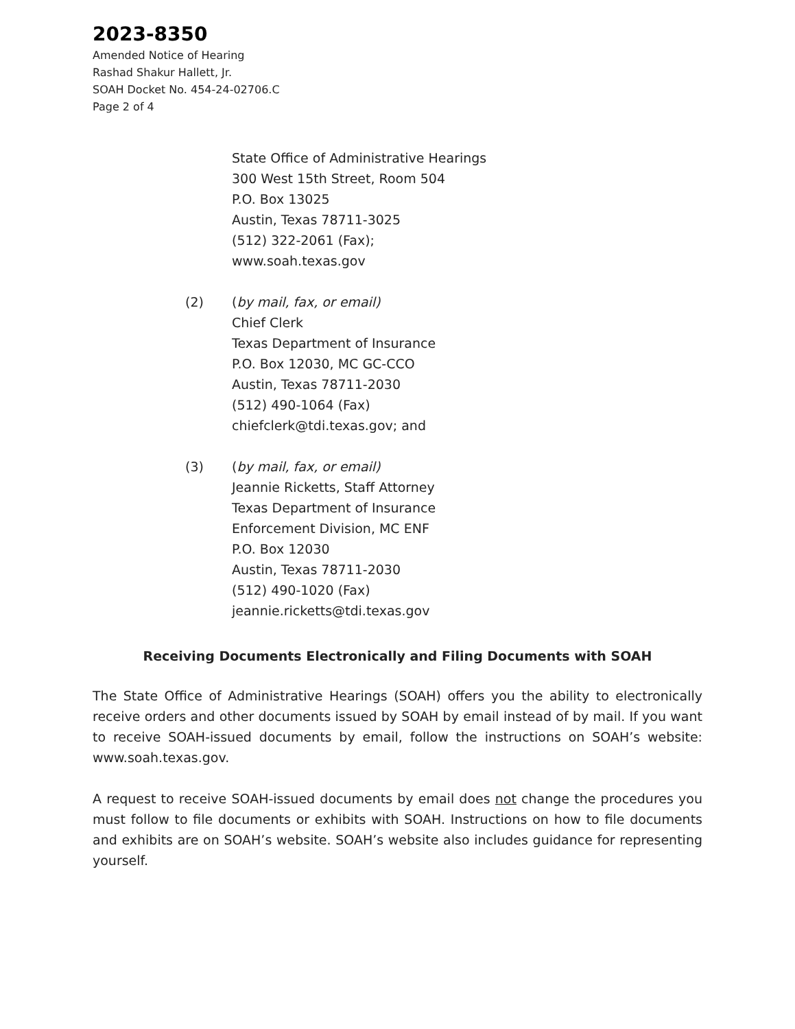2023-8350
Amended Notice of Hearing
Rashad Shakur Hallett, Jr.
SOAH Docket No. 454-24-02706.C
Page 2 of 4
State Office of Administrative Hearings
300 West 15th Street, Room 504
P.O. Box 13025
Austin, Texas 78711-3025
(512) 322-2061 (Fax);
www.soah.texas.gov
(2) (by mail, fax, or email)
Chief Clerk
Texas Department of Insurance
P.O. Box 12030, MC GC-CCO
Austin, Texas 78711-2030
(512) 490-1064 (Fax)
chiefclerk@tdi.texas.gov; and
(3) (by mail, fax, or email)
Jeannie Ricketts, Staff Attorney
Texas Department of Insurance
Enforcement Division, MC ENF
P.O. Box 12030
Austin, Texas 78711-2030
(512) 490-1020 (Fax)
jeannie.ricketts@tdi.texas.gov
Receiving Documents Electronically and Filing Documents with SOAH
The State Office of Administrative Hearings (SOAH) offers you the ability to electronically receive orders and other documents issued by SOAH by email instead of by mail. If you want to receive SOAH-issued documents by email, follow the instructions on SOAH’s website: www.soah.texas.gov.
A request to receive SOAH-issued documents by email does not change the procedures you must follow to file documents or exhibits with SOAH. Instructions on how to file documents and exhibits are on SOAH’s website. SOAH’s website also includes guidance for representing yourself.